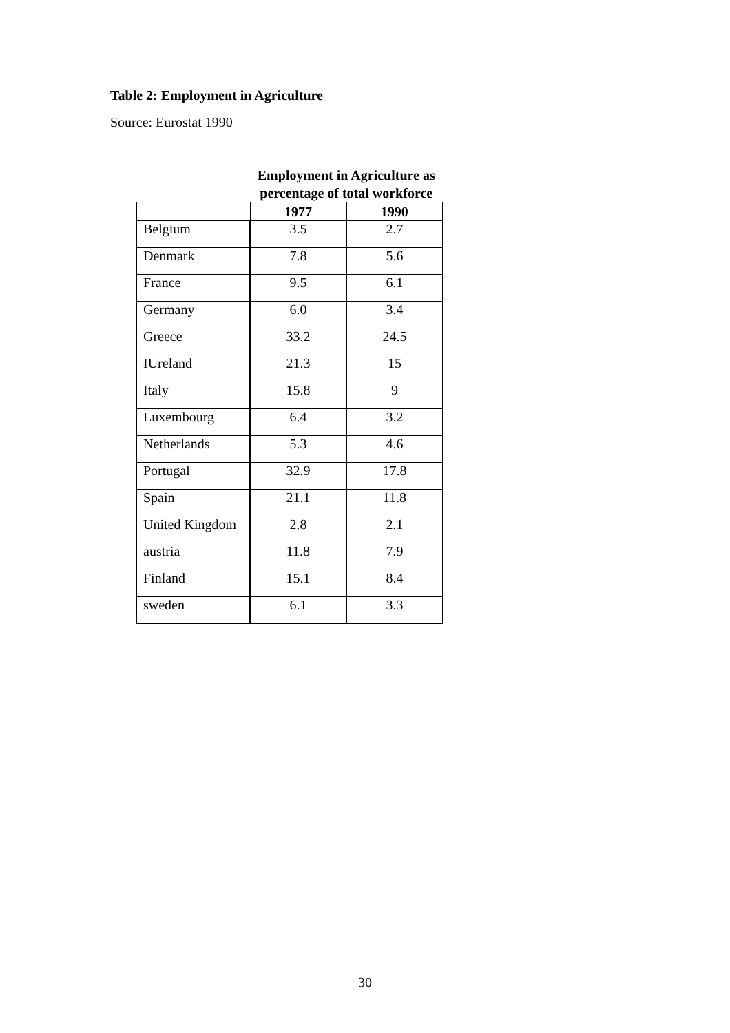Table 2: Employment in Agriculture
Source: Eurostat 1990
| | Employment in Agriculture as percentage of total workforce | |
| | 1977 | 1990 |
| Belgium | 3.5 | 2.7 |
| Denmark | 7.8 | 5.6 |
| France | 9.5 | 6.1 |
| Germany | 6.0 | 3.4 |
| Greece | 33.2 | 24.5 |
| IUreland | 21.3 | 15 |
| Italy | 15.8 | 9 |
| Luxembourg | 6.4 | 3.2 |
| Netherlands | 5.3 | 4.6 |
| Portugal | 32.9 | 17.8 |
| Spain | 21.1 | 11.8 |
| United Kingdom | 2.8 | 2.1 |
| austria | 11.8 | 7.9 |
| Finland | 15.1 | 8.4 |
| sweden | 6.1 | 3.3 |
30